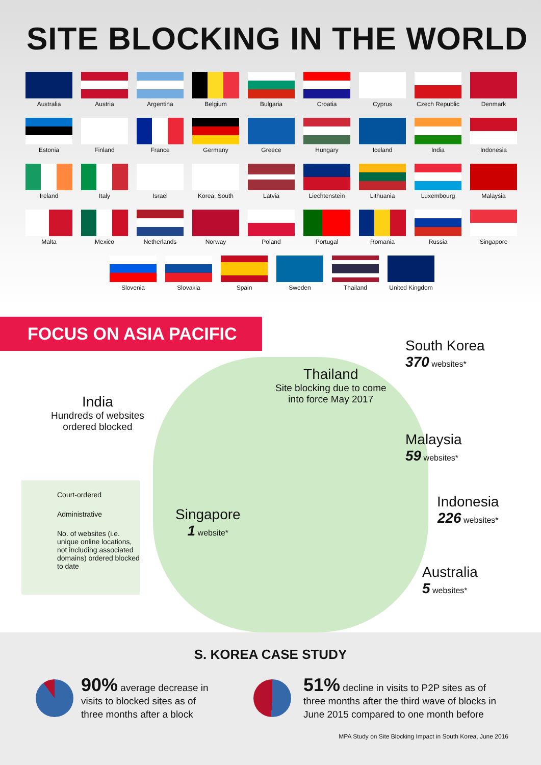SITE BLOCKING IN THE WORLD
Australia
Austria
Argentina
Belgium
Bulgaria
Croatia
Cyprus
Czech Republic
Denmark
Estonia
Finland
France
Germany
Greece
Hungary
Iceland
India
Indonesia
Ireland
Italy
Israel
Korea, South
Latvia
Liechtenstein
Lithuania
Luxembourg
Malaysia
Malta
Mexico
Netherlands
Norway
Poland
Portugal
Romania
Russia
Singapore
Slovenia Slovakia Spain Sweden Thailand United Kingdom
FOCUS ON ASIA PACIFIC
South Korea
370 websites*
Thailand
Site blocking due to come
into force May 2017
India
Hundreds of websites
ordered blocked
Malaysia
59 websites*
Indonesia
226 websites*
Singapore
1 website*
Australia
5 websites*
Court-ordered
Administrative
No. of websites (i.e. unique online locations, not including associated domains) ordered blocked to date
S. KOREA CASE STUDY
90% average decrease in visits to blocked sites as of three months after a block
51% decline in visits to P2P sites as of three months after the third wave of blocks in June 2015 compared to one month before
MPA Study on Site Blocking Impact in South Korea, June 2016